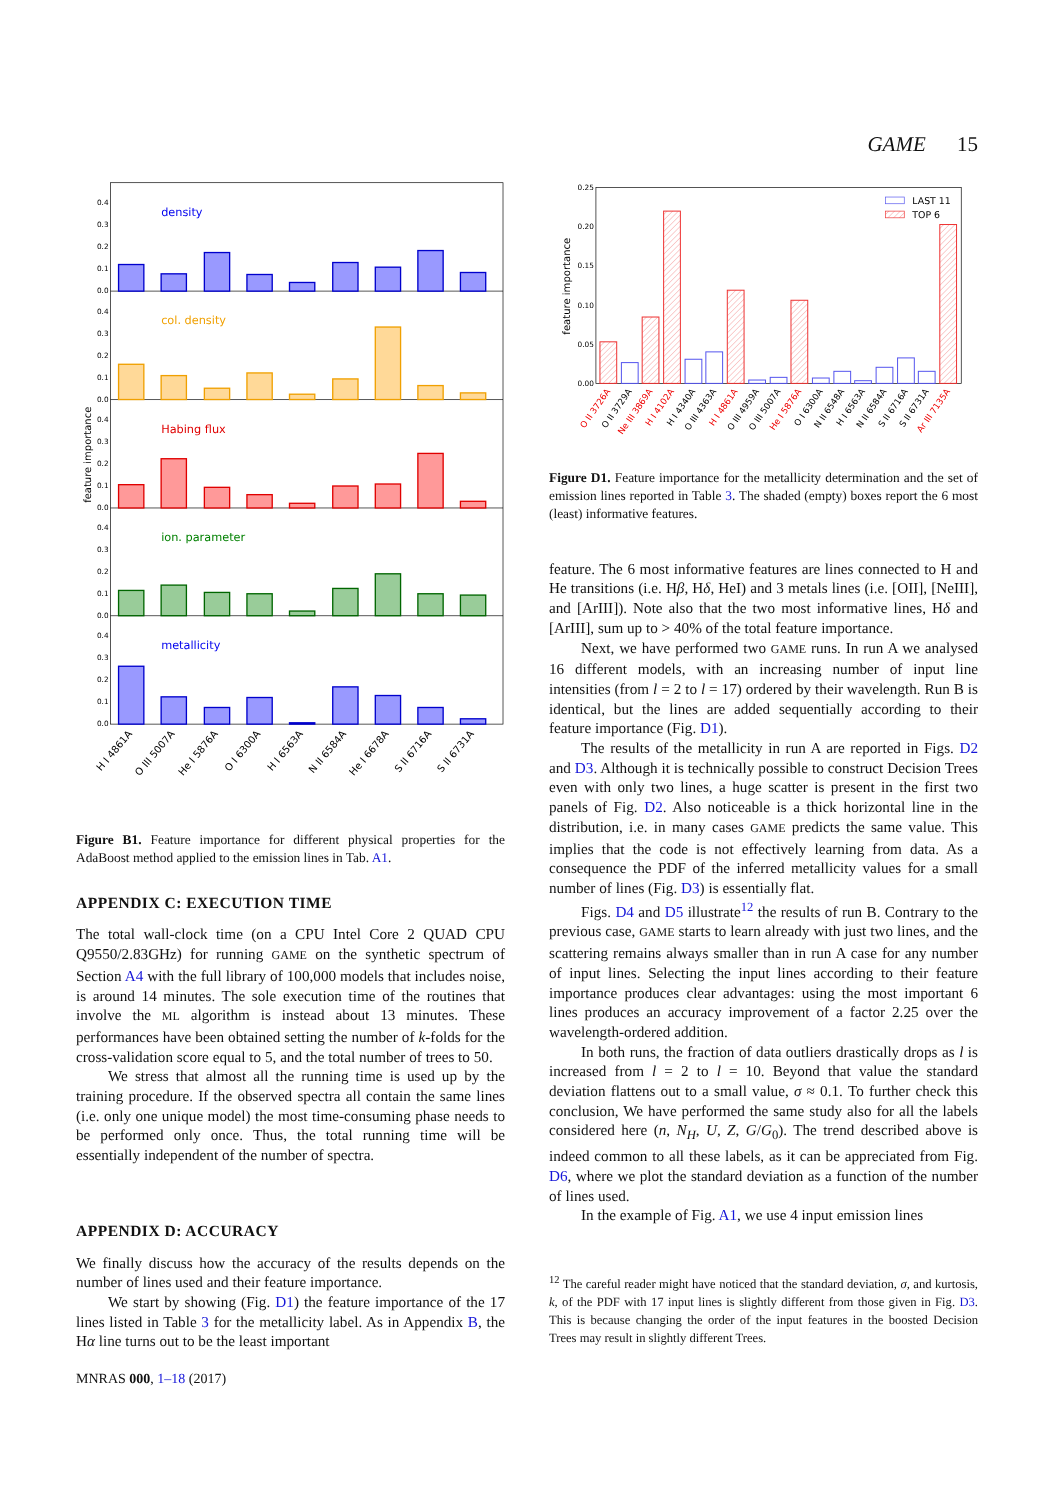GAME 15
0.0
0.1
0.2
0.3
0.4
0.0
0.1
0.2
0.3
0.4
0.0
0.1
0.2
0.3
0.4
0.0
0.1
0.2
0.3
0.4
0.0
0.1
0.2
0.3
0.4
feature importance
density
col. density
Habing flux
ion. parameter
metallicity
H I 4861A
O III 5007A
He I 5876A
O I 6300A
H I 6563A
N II 6584A
He I 6678A
S II 6716A
S II 6731A
Figure B1. Feature importance for different physical properties for the AdaBoost method applied to the emission lines in Tab. A1.
APPENDIX C: EXECUTION TIME
The total wall-clock time (on a CPU Intel Core 2 QUAD CPU Q9550/2.83GHz) for running GAME on the synthetic spectrum of Section A4 with the full library of 100,000 models that includes noise, is around 14 minutes. The sole execution time of the routines that involve the ML algorithm is instead about 13 minutes. These performances have been obtained setting the number of k-folds for the cross-validation score equal to 5, and the total number of trees to 50.
We stress that almost all the running time is used up by the training procedure. If the observed spectra all contain the same lines (i.e. only one unique model) the most time-consuming phase needs to be performed only once. Thus, the total running time will be essentially independent of the number of spectra.
APPENDIX D: ACCURACY
We finally discuss how the accuracy of the results depends on the number of lines used and their feature importance.
We start by showing (Fig. D1) the feature importance of the 17 lines listed in Table 3 for the metallicity label. As in Appendix B, the Hα line turns out to be the least important
MNRAS 000, 1–18 (2017)
0.00
0.05
0.10
0.15
0.20
0.25
feature importance
LAST 11
TOP 6
O II 3726A
O II 3729A
Ne III 3869A
H I 4102A
H I 4340A
O III 4363A
H I 4861A
O III 4959A
O III 5007A
He I 5876A
O I 6300A
N II 6548A
H I 6563A
N II 6584A
S II 6716A
S II 6731A
Ar III 7135A
Figure D1. Feature importance for the metallicity determination and the set of emission lines reported in Table 3. The shaded (empty) boxes report the 6 most (least) informative features.
feature. The 6 most informative features are lines connected to H and He transitions (i.e. Hβ, Hδ, HeI) and 3 metals lines (i.e. [OII], [NeIII], and [ArIII]). Note also that the two most informative lines, Hδ and [ArIII], sum up to > 40% of the total feature importance.
Next, we have performed two GAME runs. In run A we analysed 16 different models, with an increasing number of input line intensities (from l = 2 to l = 17) ordered by their wavelength. Run B is identical, but the lines are added sequentially according to their feature importance (Fig. D1).
The results of the metallicity in run A are reported in Figs. D2 and D3. Although it is technically possible to construct Decision Trees even with only two lines, a huge scatter is present in the first two panels of Fig. D2. Also noticeable is a thick horizontal line in the distribution, i.e. in many cases GAME predicts the same value. This implies that the code is not effectively learning from data. As a consequence the PDF of the inferred metallicity values for a small number of lines (Fig. D3) is essentially flat.
Figs. D4 and D5 illustrate<sup>12</sup> the results of run B. Contrary to the previous case, GAME starts to learn already with just two lines, and the scattering remains always smaller than in run A case for any number of input lines. Selecting the input lines according to their feature importance produces clear advantages: using the most important 6 lines produces an accuracy improvement of a factor 2.25 over the wavelength-ordered addition.
In both runs, the fraction of data outliers drastically drops as l is increased from l = 2 to l = 10. Beyond that value the standard deviation flattens out to a small value, σ ≈ 0.1. To further check this conclusion, We have performed the same study also for all the labels considered here (n, N<sub>H</sub>, U, Z, G/G<sub>0</sub>). The trend described above is indeed common to all these labels, as it can be appreciated from Fig. D6, where we plot the standard deviation as a function of the number of lines used.
In the example of Fig. A1, we use 4 input emission lines
<sup>12</sup> The careful reader might have noticed that the standard deviation, σ, and kurtosis, k, of the PDF with 17 input lines is slightly different from those given in Fig. D3. This is because changing the order of the input features in the boosted Decision Trees may result in slightly different Trees.